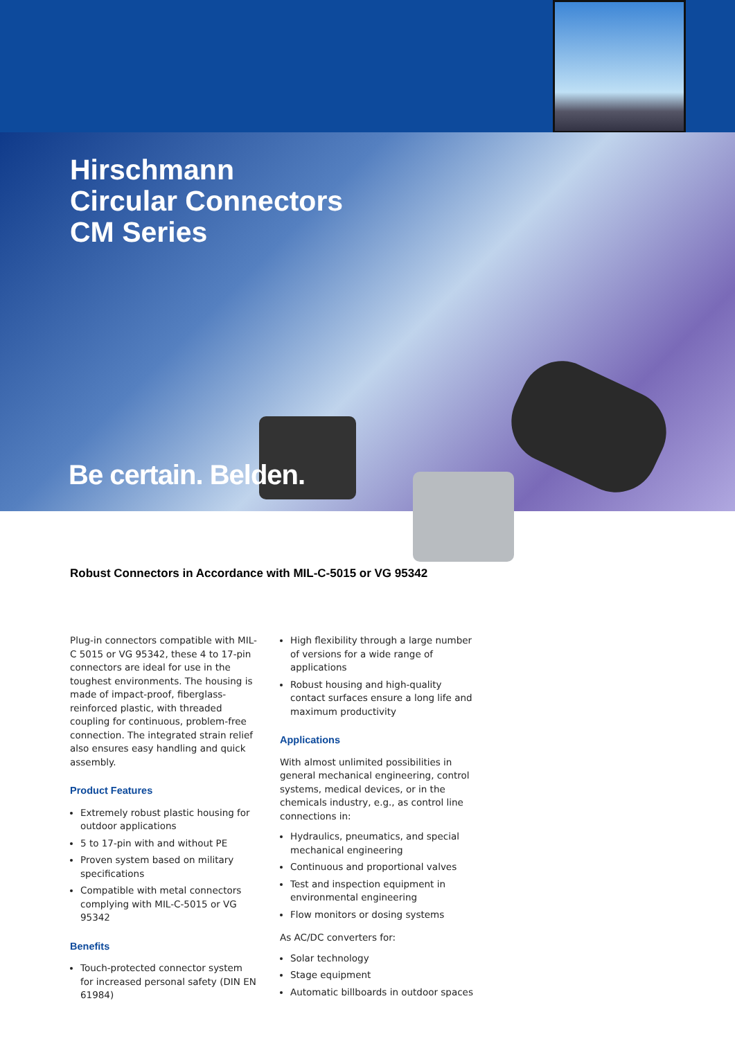Hirschmann
Circular Connectors
CM Series
Be certain. Belden.
Robust Connectors in Accordance with MIL-C-5015 or VG 95342
Plug-in connectors compatible with MIL-C 5015 or VG 95342, these 4 to 17-pin connectors are ideal for use in the toughest environments. The housing is made of impact-proof, fiberglass-reinforced plastic, with threaded coupling for continuous, problem-free connection. The integrated strain relief also ensures easy handling and quick assembly.
Product Features
Extremely robust plastic housing for outdoor applications
5 to 17-pin with and without PE
Proven system based on military specifications
Compatible with metal connectors complying with MIL-C-5015 or VG 95342
Benefits
Touch-protected connector system for increased personal safety (DIN EN 61984)
High flexibility through a large number of versions for a wide range of applications
Robust housing and high-quality contact surfaces ensure a long life and maximum productivity
Applications
With almost unlimited possibilities in general mechanical engineering, control systems, medical devices, or in the chemicals industry, e.g., as control line connections in:
Hydraulics, pneumatics, and special mechanical engineering
Continuous and proportional valves
Test and inspection equipment in environmental engineering
Flow monitors or dosing systems
As AC/DC converters for:
Solar technology
Stage equipment
Automatic billboards in outdoor spaces